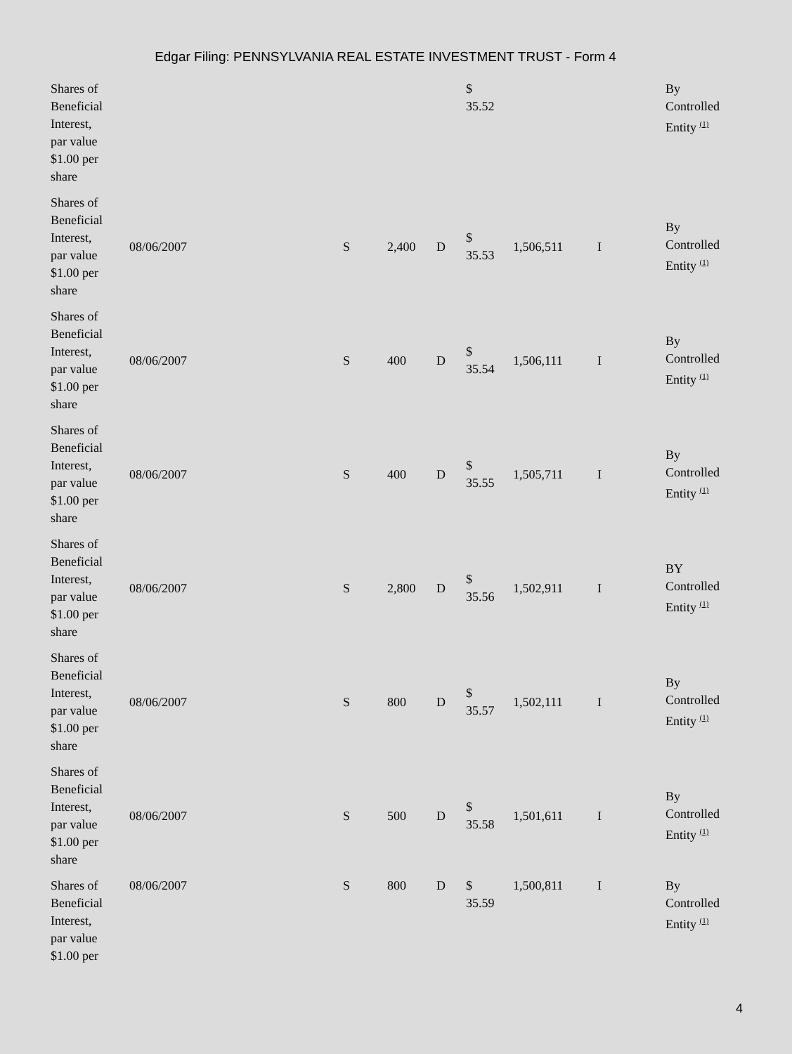Edgar Filing: PENNSYLVANIA REAL ESTATE INVESTMENT TRUST - Form 4
| Shares of Beneficial Interest, par value $1.00 per share | | | | | $ 35.52 | | | By Controlled Entity <sup>(1)</sup> |
| Shares of Beneficial Interest, par value $1.00 per share | 08/06/2007 | S | 2,400 | D | $ 35.53 | 1,506,511 | I | By Controlled Entity <sup>(1)</sup> |
| Shares of Beneficial Interest, par value $1.00 per share | 08/06/2007 | S | 400 | D | $ 35.54 | 1,506,111 | I | By Controlled Entity <sup>(1)</sup> |
| Shares of Beneficial Interest, par value $1.00 per share | 08/06/2007 | S | 400 | D | $ 35.55 | 1,505,711 | I | By Controlled Entity <sup>(1)</sup> |
| Shares of Beneficial Interest, par value $1.00 per share | 08/06/2007 | S | 2,800 | D | $ 35.56 | 1,502,911 | I | BY Controlled Entity <sup>(1)</sup> |
| Shares of Beneficial Interest, par value $1.00 per share | 08/06/2007 | S | 800 | D | $ 35.57 | 1,502,111 | I | By Controlled Entity <sup>(1)</sup> |
| Shares of Beneficial Interest, par value $1.00 per share | 08/06/2007 | S | 500 | D | $ 35.58 | 1,501,611 | I | By Controlled Entity <sup>(1)</sup> |
| Shares of Beneficial Interest, par value $1.00 per | 08/06/2007 | S | 800 | D | $ 35.59 | 1,500,811 | I | By Controlled Entity <sup>(1)</sup> |
4